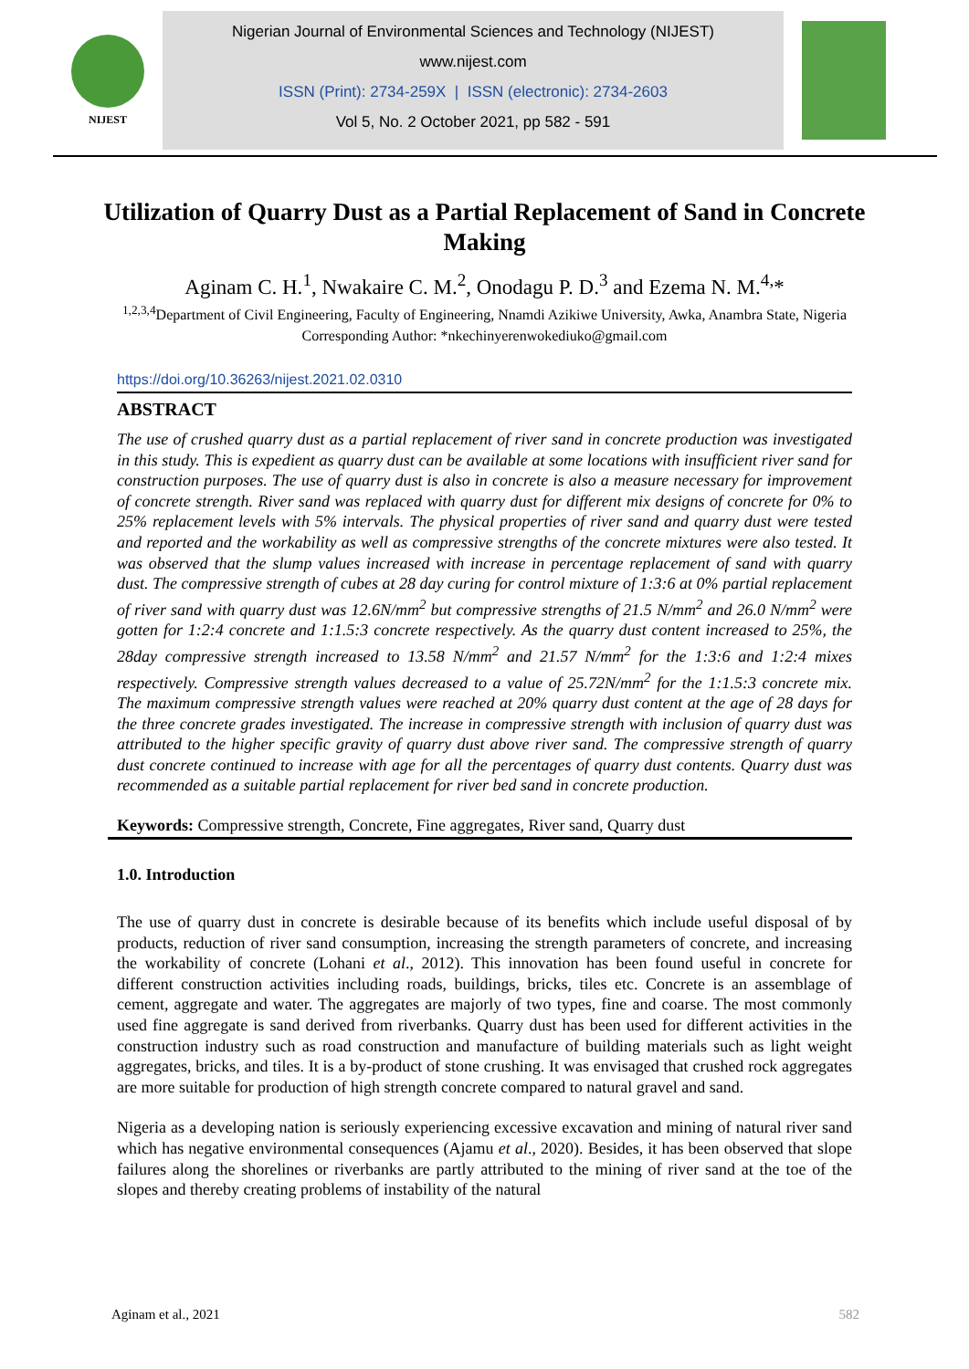NIJEST
Nigerian Journal of Environmental Sciences and Technology (NIJEST)
www.nijest.com
ISSN (Print): 2734-259X | ISSN (electronic): 2734-2603
Vol 5, No. 2 October 2021, pp 582 - 591
Utilization of Quarry Dust as a Partial Replacement of Sand in Concrete Making
Aginam C. H.<sup>1</sup>, Nwakaire C. M.<sup>2</sup>, Onodagu P. D.<sup>3</sup> and Ezema N. M.<sup>4,</sup>*
<sup>1,2,3,4</sup>Department of Civil Engineering, Faculty of Engineering, Nnamdi Azikiwe University, Awka, Anambra State, Nigeria
Corresponding Author: *nkechinyerenwokediuko@gmail.com
https://doi.org/10.36263/nijest.2021.02.0310
ABSTRACT
The use of crushed quarry dust as a partial replacement of river sand in concrete production was investigated in this study. This is expedient as quarry dust can be available at some locations with insufficient river sand for construction purposes. The use of quarry dust is also in concrete is also a measure necessary for improvement of concrete strength. River sand was replaced with quarry dust for different mix designs of concrete for 0% to 25% replacement levels with 5% intervals. The physical properties of river sand and quarry dust were tested and reported and the workability as well as compressive strengths of the concrete mixtures were also tested. It was observed that the slump values increased with increase in percentage replacement of sand with quarry dust. The compressive strength of cubes at 28 day curing for control mixture of 1:3:6 at 0% partial replacement of river sand with quarry dust was 12.6N/mm<sup>2</sup> but compressive strengths of 21.5 N/mm<sup>2</sup> and 26.0 N/mm<sup>2</sup> were gotten for 1:2:4 concrete and 1:1.5:3 concrete respectively. As the quarry dust content increased to 25%, the 28day compressive strength increased to 13.58 N/mm<sup>2</sup> and 21.57 N/mm<sup>2</sup> for the 1:3:6 and 1:2:4 mixes respectively. Compressive strength values decreased to a value of 25.72N/mm<sup>2</sup> for the 1:1.5:3 concrete mix. The maximum compressive strength values were reached at 20% quarry dust content at the age of 28 days for the three concrete grades investigated. The increase in compressive strength with inclusion of quarry dust was attributed to the higher specific gravity of quarry dust above river sand. The compressive strength of quarry dust concrete continued to increase with age for all the percentages of quarry dust contents. Quarry dust was recommended as a suitable partial replacement for river bed sand in concrete production.
Keywords: Compressive strength, Concrete, Fine aggregates, River sand, Quarry dust
1.0. Introduction
The use of quarry dust in concrete is desirable because of its benefits which include useful disposal of by products, reduction of river sand consumption, increasing the strength parameters of concrete, and increasing the workability of concrete (Lohani et al., 2012). This innovation has been found useful in concrete for different construction activities including roads, buildings, bricks, tiles etc. Concrete is an assemblage of cement, aggregate and water. The aggregates are majorly of two types, fine and coarse. The most commonly used fine aggregate is sand derived from riverbanks. Quarry dust has been used for different activities in the construction industry such as road construction and manufacture of building materials such as light weight aggregates, bricks, and tiles. It is a by-product of stone crushing. It was envisaged that crushed rock aggregates are more suitable for production of high strength concrete compared to natural gravel and sand.
Nigeria as a developing nation is seriously experiencing excessive excavation and mining of natural river sand which has negative environmental consequences (Ajamu et al., 2020). Besides, it has been observed that slope failures along the shorelines or riverbanks are partly attributed to the mining of river sand at the toe of the slopes and thereby creating problems of instability of the natural
Aginam et al., 2021 582